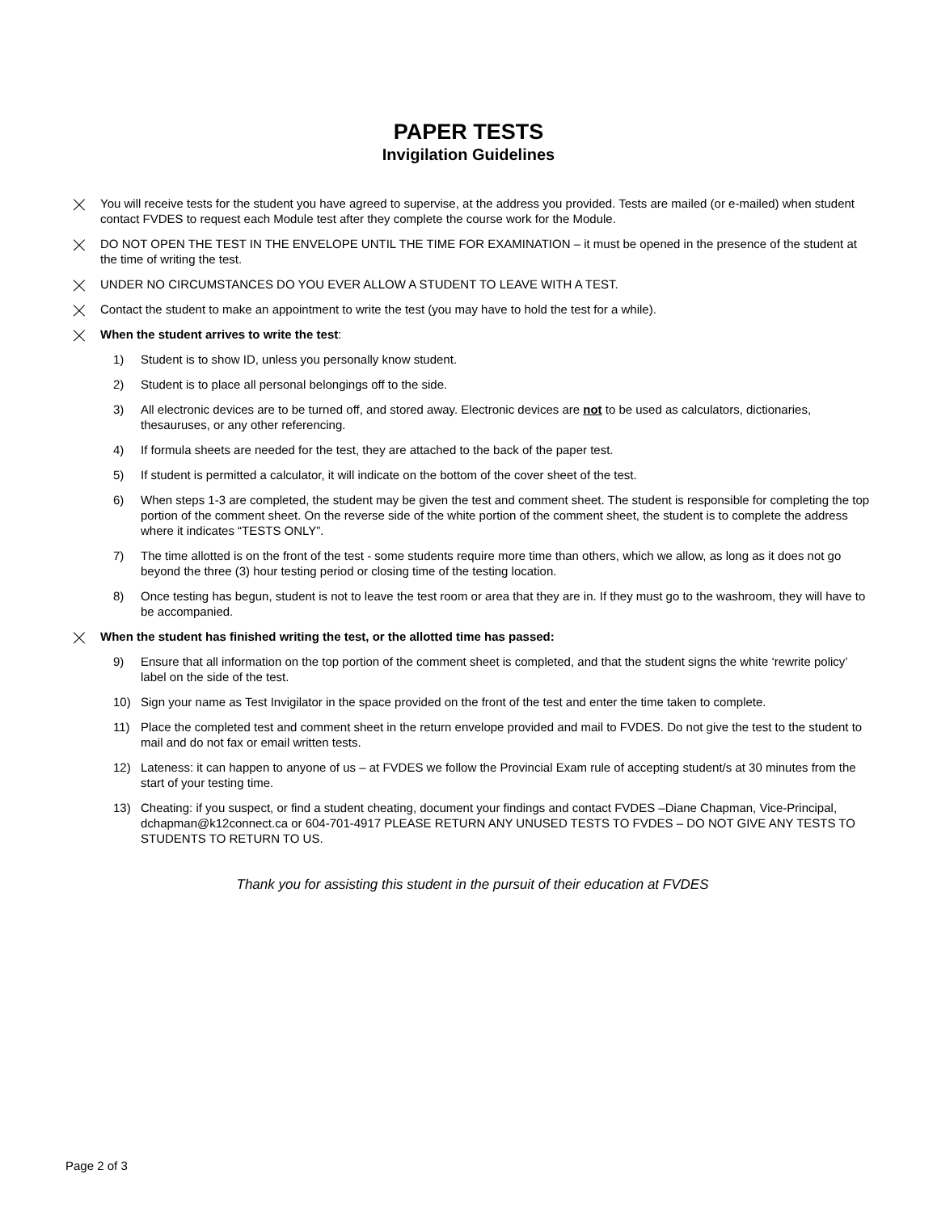PAPER TESTS
Invigilation Guidelines
⨉ You will receive tests for the student you have agreed to supervise, at the address you provided. Tests are mailed (or e-mailed) when student contact FVDES to request each Module test after they complete the course work for the Module.
⨉ DO NOT OPEN THE TEST IN THE ENVELOPE UNTIL THE TIME FOR EXAMINATION – it must be opened in the presence of the student at the time of writing the test.
⨉ UNDER NO CIRCUMSTANCES DO YOU EVER ALLOW A STUDENT TO LEAVE WITH A TEST.
⨉ Contact the student to make an appointment to write the test (you may have to hold the test for a while).
⨉ When the student arrives to write the test:
1) Student is to show ID, unless you personally know student.
2) Student is to place all personal belongings off to the side.
3) All electronic devices are to be turned off, and stored away. Electronic devices are not to be used as calculators, dictionaries, thesauruses, or any other referencing.
4) If formula sheets are needed for the test, they are attached to the back of the paper test.
5) If student is permitted a calculator, it will indicate on the bottom of the cover sheet of the test.
6) When steps 1-3 are completed, the student may be given the test and comment sheet. The student is responsible for completing the top portion of the comment sheet. On the reverse side of the white portion of the comment sheet, the student is to complete the address where it indicates “TESTS ONLY”.
7) The time allotted is on the front of the test - some students require more time than others, which we allow, as long as it does not go beyond the three (3) hour testing period or closing time of the testing location.
8) Once testing has begun, student is not to leave the test room or area that they are in. If they must go to the washroom, they will have to be accompanied.
⨉ When the student has finished writing the test, or the allotted time has passed:
9) Ensure that all information on the top portion of the comment sheet is completed, and that the student signs the white ‘rewrite policy’ label on the side of the test.
10) Sign your name as Test Invigilator in the space provided on the front of the test and enter the time taken to complete.
11) Place the completed test and comment sheet in the return envelope provided and mail to FVDES. Do not give the test to the student to mail and do not fax or email written tests.
12) Lateness: it can happen to anyone of us – at FVDES we follow the Provincial Exam rule of accepting student/s at 30 minutes from the start of your testing time.
13) Cheating: if you suspect, or find a student cheating, document your findings and contact FVDES –Diane Chapman, Vice-Principal, dchapman@k12connect.ca or 604-701-4917 PLEASE RETURN ANY UNUSED TESTS TO FVDES – DO NOT GIVE ANY TESTS TO STUDENTS TO RETURN TO US.
Thank you for assisting this student in the pursuit of their education at FVDES
Page 2 of 3